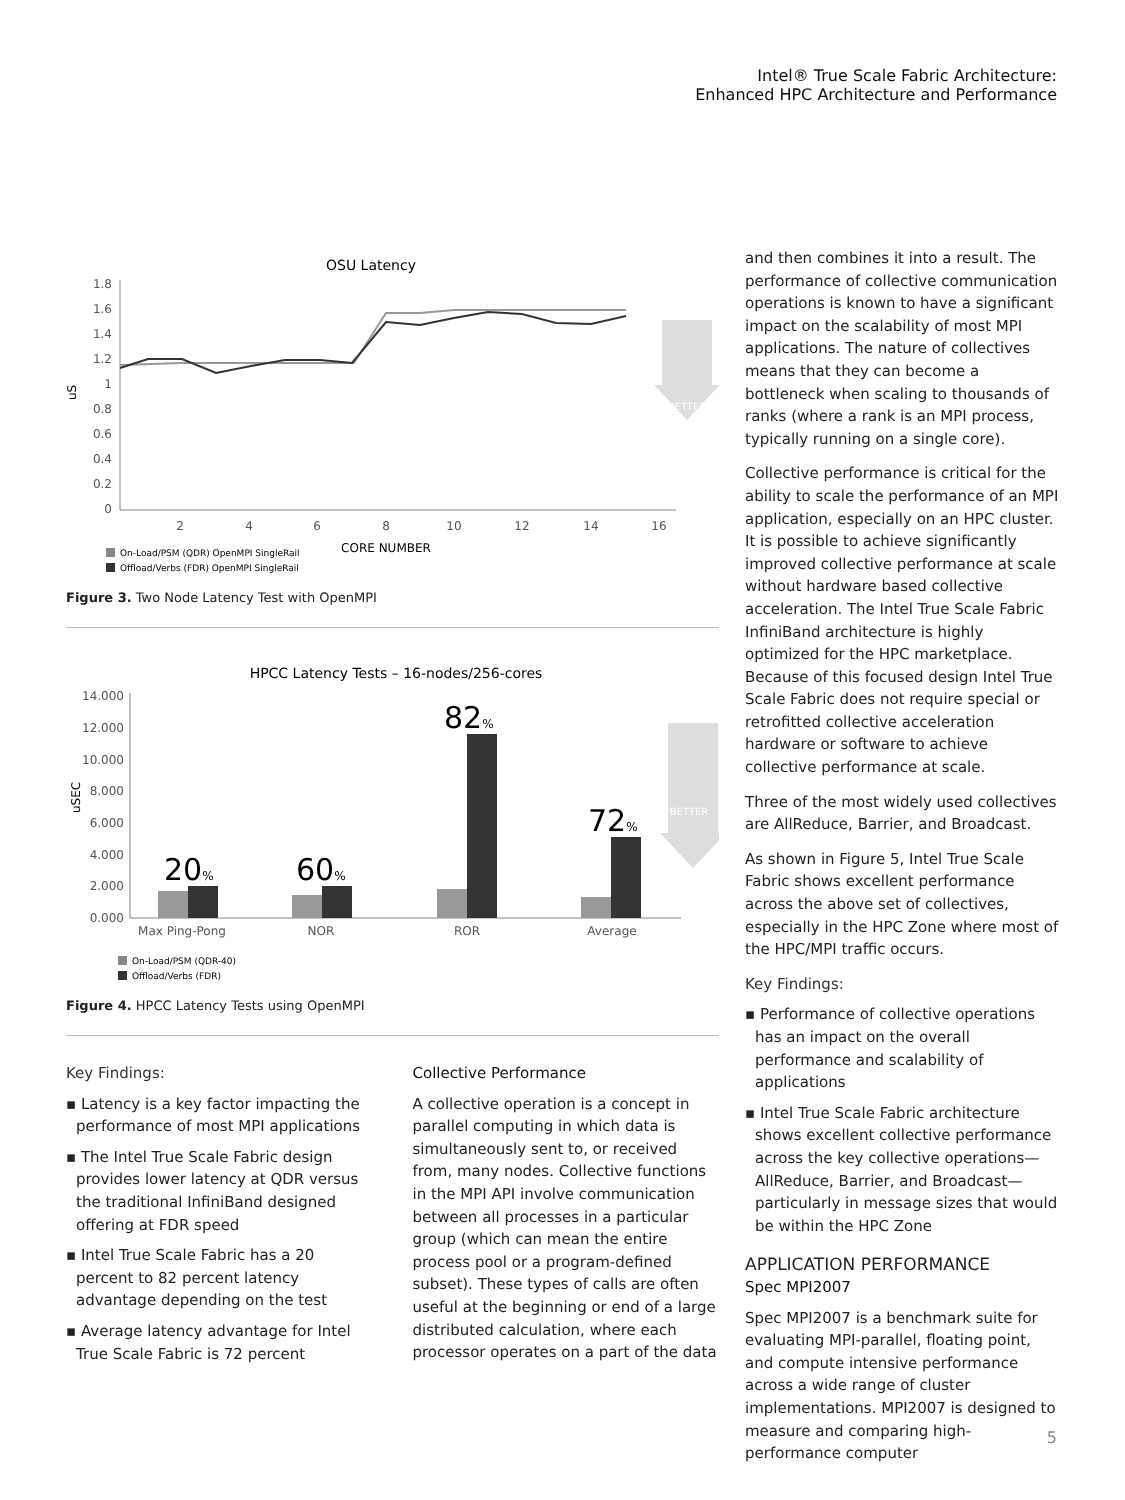Intel® True Scale Fabric Architecture:
Enhanced HPC Architecture and Performance
OSU Latency
1.8
1.6
1.4
1.2
1
0.8
0.6
0.4
0.2
0
uS
2
4
6
8
10
12
14
16
CORE NUMBER
BETTER
On-Load/PSM (QDR) OpenMPI SingleRail
Offload/Verbs (FDR) OpenMPI SingleRail
Figure 3. Two Node Latency Test with OpenMPI
HPCC Latency Tests – 16-nodes/256-cores
14.000
12.000
10.000
8.000
6.000
4.000
2.000
0.000
uSEC
20%
60%
82%
72%
Max Ping-Pong
NOR
ROR
Average
BETTER
On-Load/PSM (QDR-40)
Offload/Verbs (FDR)
Figure 4. HPCC Latency Tests using OpenMPI
Key Findings:
▪ Latency is a key factor impacting the performance of most MPI applications
▪ The Intel True Scale Fabric design provides lower latency at QDR versus the traditional InfiniBand designed offering at FDR speed
▪ Intel True Scale Fabric has a 20 percent to 82 percent latency advantage depending on the test
▪ Average latency advantage for Intel True Scale Fabric is 72 percent
Collective Performance
A collective operation is a concept in parallel computing in which data is simultaneously sent to, or received from, many nodes. Collective functions in the MPI API involve communication between all processes in a particular group (which can mean the entire process pool or a program-defined subset). These types of calls are often useful at the beginning or end of a large distributed calculation, where each processor operates on a part of the data
and then combines it into a result. The performance of collective communication operations is known to have a significant impact on the scalability of most MPI applications. The nature of collectives means that they can become a bottleneck when scaling to thousands of ranks (where a rank is an MPI process, typically running on a single core).
Collective performance is critical for the ability to scale the performance of an MPI application, especially on an HPC cluster. It is possible to achieve significantly improved collective performance at scale without hardware based collective acceleration. The Intel True Scale Fabric InfiniBand architecture is highly optimized for the HPC marketplace. Because of this focused design Intel True Scale Fabric does not require special or retrofitted collective acceleration hardware or software to achieve collective performance at scale.
Three of the most widely used collectives are AllReduce, Barrier, and Broadcast.
As shown in Figure 5, Intel True Scale Fabric shows excellent performance across the above set of collectives, especially in the HPC Zone where most of the HPC/MPI traffic occurs.
Key Findings:
▪ Performance of collective operations has an impact on the overall performance and scalability of applications
▪ Intel True Scale Fabric architecture shows excellent collective performance across the key collective operations—AllReduce, Barrier, and Broadcast—particularly in message sizes that would be within the HPC Zone
APPLICATION PERFORMANCE
Spec MPI2007
Spec MPI2007 is a benchmark suite for evaluating MPI-parallel, floating point, and compute intensive performance across a wide range of cluster implementations. MPI2007 is designed to measure and comparing high-performance computer
5